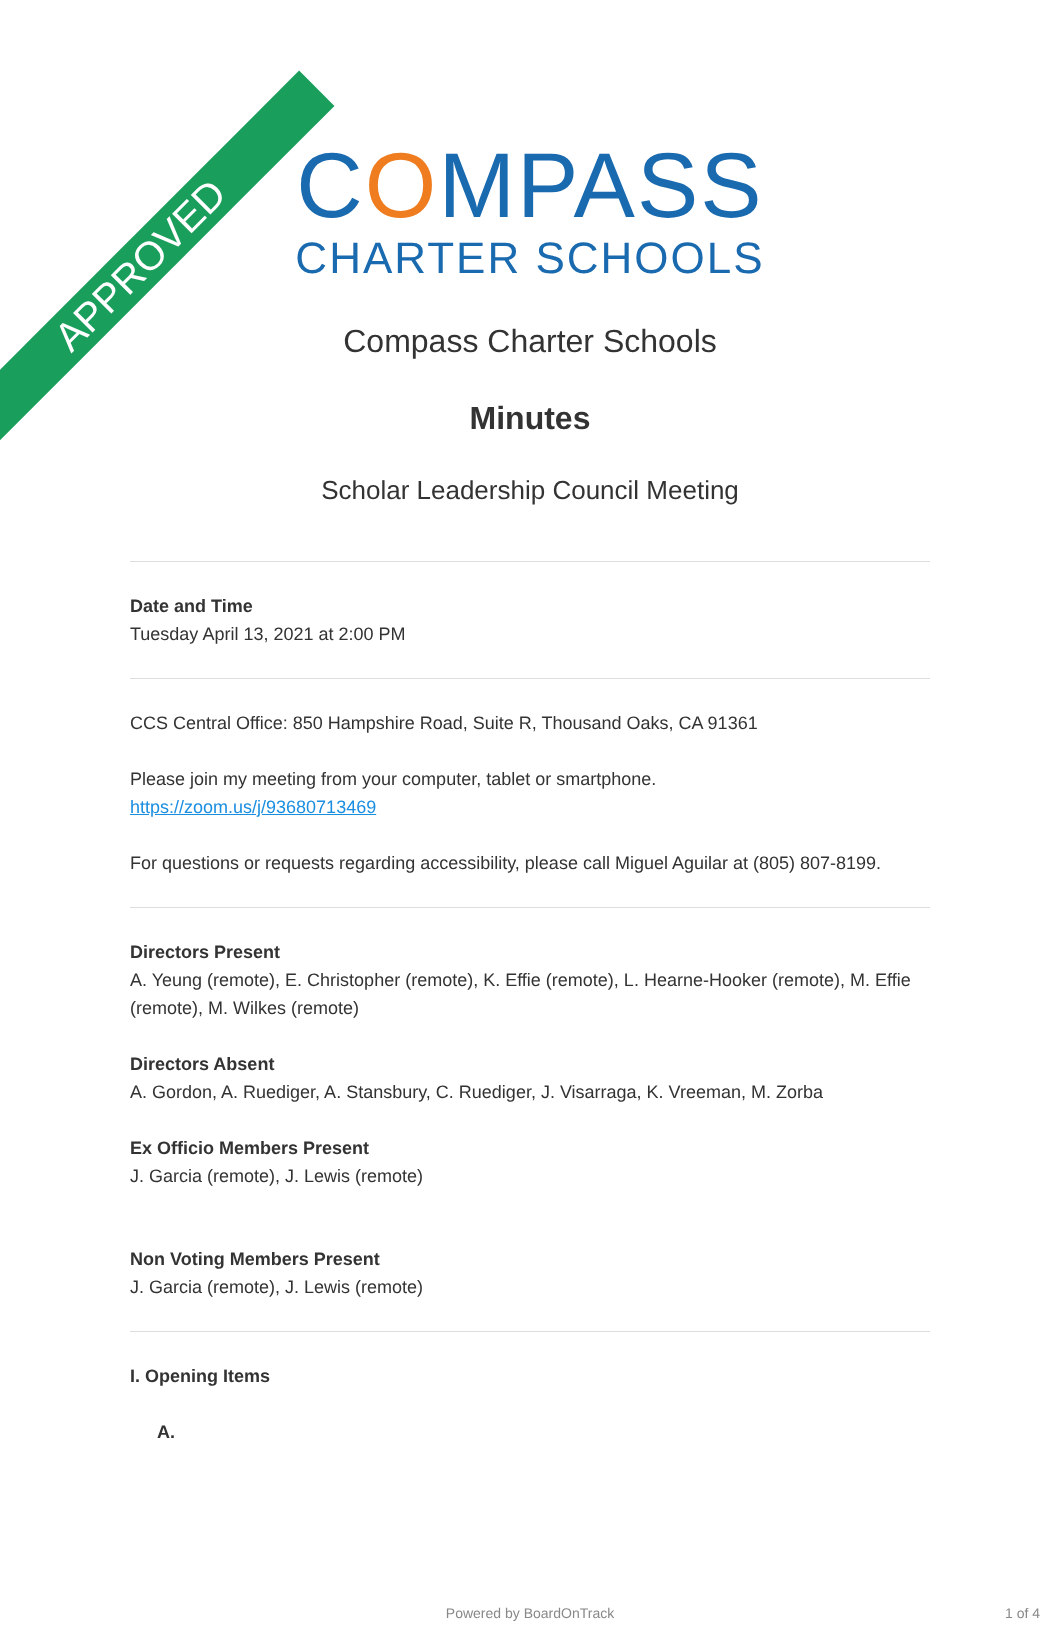APPROVED
COMPASS
CHARTER SCHOOLS
Compass Charter Schools
Minutes
Scholar Leadership Council Meeting
Date and Time
Tuesday April 13, 2021 at 2:00 PM
CCS Central Office: 850 Hampshire Road, Suite R, Thousand Oaks, CA 91361
Please join my meeting from your computer, tablet or smartphone.
https://zoom.us/j/93680713469
For questions or requests regarding accessibility, please call Miguel Aguilar at (805) 807-8199.
Directors Present
A. Yeung (remote), E. Christopher (remote), K. Effie (remote), L. Hearne-Hooker (remote), M. Effie (remote), M. Wilkes (remote)
Directors Absent
A. Gordon, A. Ruediger, A. Stansbury, C. Ruediger, J. Visarraga, K. Vreeman, M. Zorba
Ex Officio Members Present
J. Garcia (remote), J. Lewis (remote)
Non Voting Members Present
J. Garcia (remote), J. Lewis (remote)
I. Opening Items
A.
Powered by BoardOnTrack 1 of 4